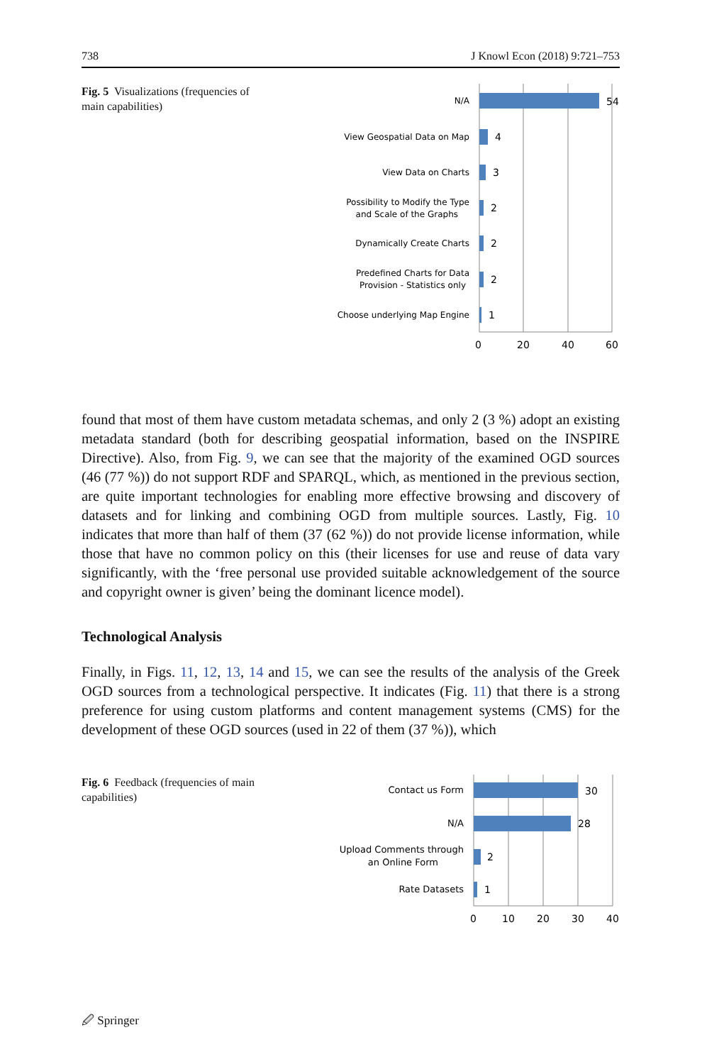738 J Knowl Econ (2018) 9:721–753
Fig. 5 Visualizations (frequencies of main capabilities)
54
4
3
2
2
2
1
0
20
40
60
N/A
View Geospatial Data on Map
View Data on Charts
Possibility to Modify the Type
and Scale of the Graphs
Dynamically Create Charts
Predefined Charts for Data
Provision - Statistics only
Choose underlying Map Engine
found that most of them have custom metadata schemas, and only 2 (3 %) adopt an existing metadata standard (both for describing geospatial information, based on the INSPIRE Directive). Also, from Fig. 9, we can see that the majority of the examined OGD sources (46 (77 %)) do not support RDF and SPARQL, which, as mentioned in the previous section, are quite important technologies for enabling more effective browsing and discovery of datasets and for linking and combining OGD from multiple sources. Lastly, Fig. 10 indicates that more than half of them (37 (62 %)) do not provide license information, while those that have no common policy on this (their licenses for use and reuse of data vary significantly, with the ‘free personal use provided suitable acknowledgement of the source and copyright owner is given’ being the dominant licence model).
Technological Analysis
Finally, in Figs. 11, 12, 13, 14 and 15, we can see the results of the analysis of the Greek OGD sources from a technological perspective. It indicates (Fig. 11) that there is a strong preference for using custom platforms and content management systems (CMS) for the development of these OGD sources (used in 22 of them (37 %)), which
Fig. 6 Feedback (frequencies of main capabilities)
30
28
2
1
0
10
20
30
40
Contact us Form
N/A
Upload Comments through
an Online Form
Rate Datasets
🖉 Springer